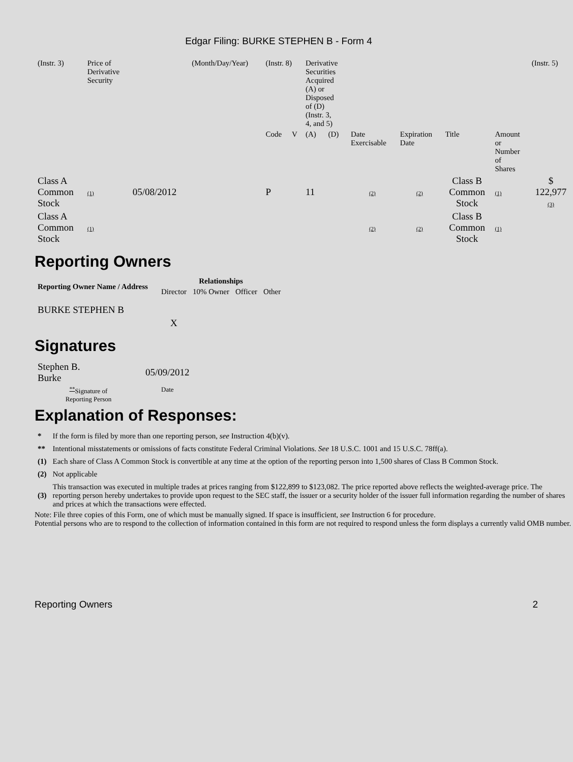Edgar Filing: BURKE STEPHEN B - Form 4
| (Instr. 3) | Price of Derivative Security | | (Month/Day/Year) | (Instr. 8) | | Derivative Securities Acquired (A) or Disposed of (D) (Instr. 3, 4, and 5) | | | | | | (Instr. 5) |
| | | | | Code | V | (A) | (D) | Date Exercisable | Expiration Date | Title | Amount or Number of Shares | |
| Class A Common Stock | (1) | 05/08/2012 | | P | | 11 | | (2) | (2) | Class B Common Stock | (1) | $ 122,977 (3) |
| Class A Common Stock | (1) | | | | | | | (2) | (2) | Class B Common Stock | (1) | |
Reporting Owners
| Reporting Owner Name / Address | Relationships | | | |
| --- | --- | --- | --- | --- |
| | Director | 10% Owner | Officer | Other |
| BURKE STEPHEN B | X | | | |
Signatures
| Stephen B. Burke | 05/09/2012 |
| <sup>**</sup> Signature of Reporting Person | Date |
Explanation of Responses:
| * | If the form is filed by more than one reporting person, see Instruction 4(b)(v). |
| ** | Intentional misstatements or omissions of facts constitute Federal Criminal Violations. See 18 U.S.C. 1001 and 15 U.S.C. 78ff(a). |
| (1) | Each share of Class A Common Stock is convertible at any time at the option of the reporting person into 1,500 shares of Class B Common Stock. |
| (2) | Not applicable |
| (3) | This transaction was executed in multiple trades at prices ranging from $122,899 to $123,082. The price reported above reflects the weighted-average price. The reporting person hereby undertakes to provide upon request to the SEC staff, the issuer or a security holder of the issuer full information regarding the number of shares and prices at which the transactions were effected. |
Note: File three copies of this Form, one of which must be manually signed. If space is insufficient, see Instruction 6 for procedure.
Potential persons who are to respond to the collection of information contained in this form are not required to respond unless the form displays a currently valid OMB number.
Reporting Owners 2